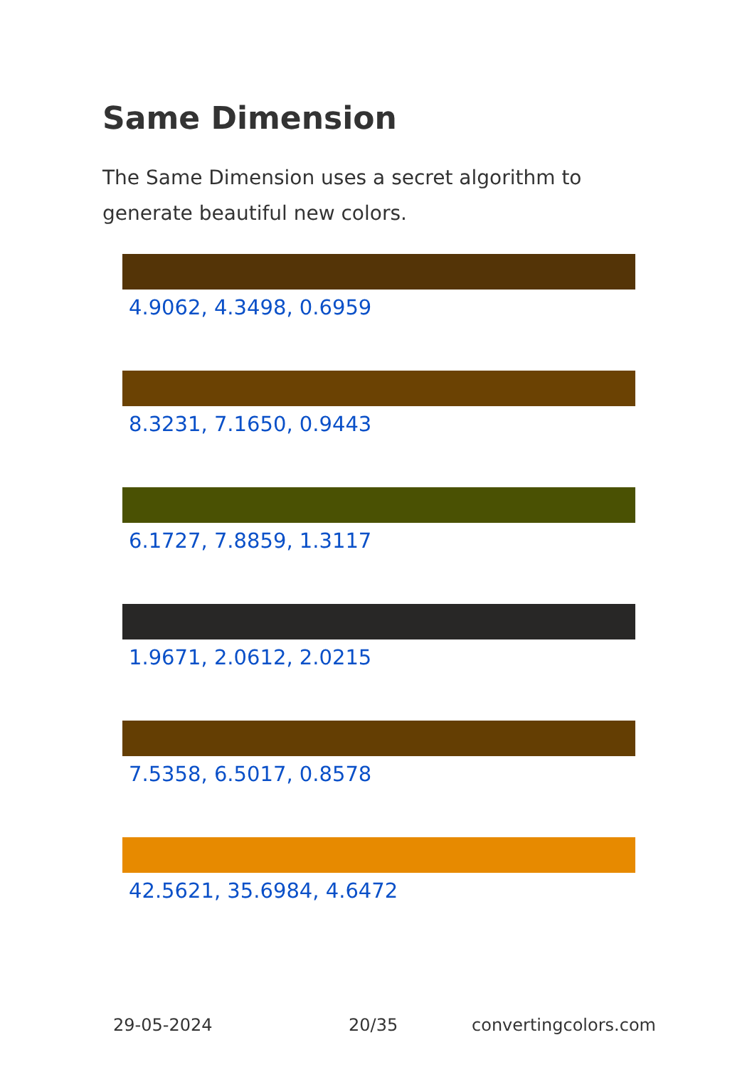Same Dimension
The Same Dimension uses a secret algorithm to generate beautiful new colors.
4.9062, 4.3498, 0.6959
8.3231, 7.1650, 0.9443
6.1727, 7.8859, 1.3117
1.9671, 2.0612, 2.0215
7.5358, 6.5017, 0.8578
42.5621, 35.6984, 4.6472
29-05-2024 20/35 convertingcolors.com